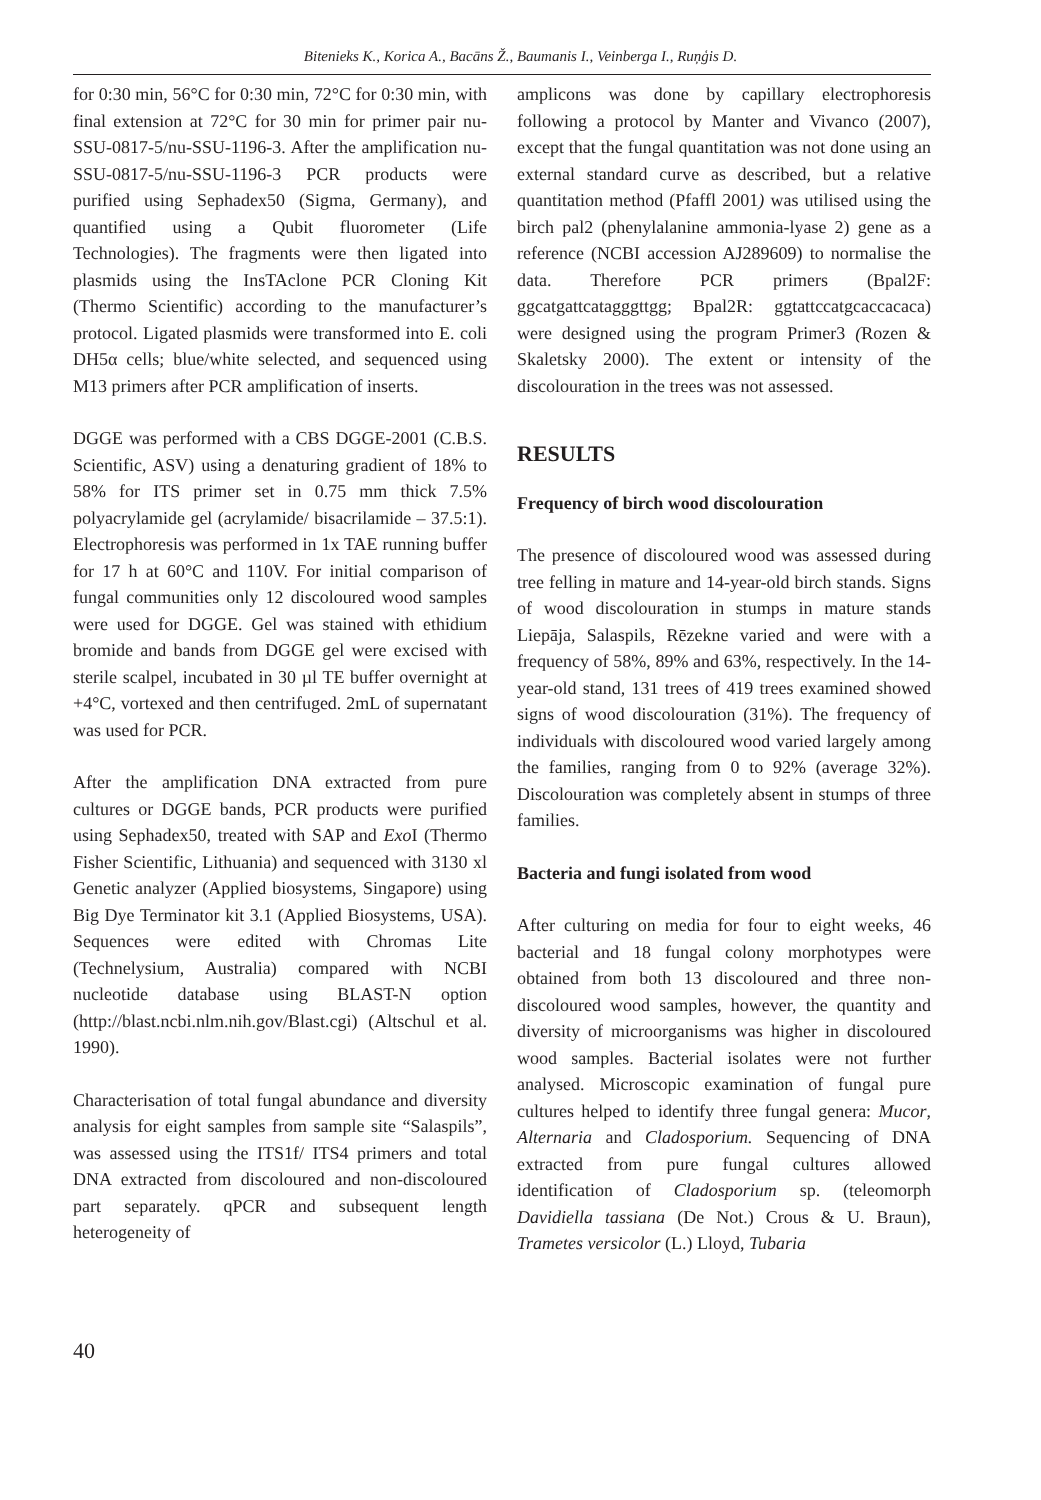Bitenieks K., Korica A., Bacāns Ž., Baumanis I., Veinberga I., Ruņģis D.
for 0:30 min, 56°C for 0:30 min, 72°C for 0:30 min, with final extension at 72°C for 30 min for primer pair nu-SSU-0817-5/nu-SSU-1196-3. After the amplification nu-SSU-0817-5/nu-SSU-1196-3 PCR products were purified using Sephadex50 (Sigma, Germany), and quantified using a Qubit fluorometer (Life Technologies). The fragments were then ligated into plasmids using the InsTAclone PCR Cloning Kit (Thermo Scientific) according to the manufacturer’s protocol. Ligated plasmids were transformed into E. coli DH5α cells; blue/white selected, and sequenced using M13 primers after PCR amplification of inserts.
DGGE was performed with a CBS DGGE-2001 (C.B.S. Scientific, ASV) using a denaturing gradient of 18% to 58% for ITS primer set in 0.75 mm thick 7.5% polyacrylamide gel (acrylamide/ bisacrilamide – 37.5:1). Electrophoresis was performed in 1x TAE running buffer for 17 h at 60°C and 110V. For initial comparison of fungal communities only 12 discoloured wood samples were used for DGGE. Gel was stained with ethidium bromide and bands from DGGE gel were excised with sterile scalpel, incubated in 30 µl TE buffer overnight at +4°C, vortexed and then centrifuged. 2mL of supernatant was used for PCR.
After the amplification DNA extracted from pure cultures or DGGE bands, PCR products were purified using Sephadex50, treated with SAP and Exo I (Thermo Fisher Scientific, Lithuania) and sequenced with 3130 xl Genetic analyzer (Applied biosystems, Singapore) using Big Dye Terminator kit 3.1 (Applied Biosystems, USA). Sequences were edited with Chromas Lite (Technelysium, Australia) compared with NCBI nucleotide database using BLAST-N option (http://blast.ncbi.nlm.nih.gov/Blast.cgi) (Altschul et al. 1990).
Characterisation of total fungal abundance and diversity analysis for eight samples from sample site “Salaspils”, was assessed using the ITS1f/ ITS4 primers and total DNA extracted from discoloured and non-discoloured part separately. qPCR and subsequent length heterogeneity of
amplicons was done by capillary electrophoresis following a protocol by Manter and Vivanco (2007), except that the fungal quantitation was not done using an external standard curve as described, but a relative quantitation method (Pfaffl 2001) was utilised using the birch pal2 (phenylalanine ammonia-lyase 2) gene as a reference (NCBI accession AJ289609) to normalise the data. Therefore PCR primers (Bpal2F: ggcatgattcatagggttgg; Bpal2R: ggtattccatgcaccacaca) were designed using the program Primer3 (Rozen & Skaletsky 2000). The extent or intensity of the discolouration in the trees was not assessed.
RESULTS
Frequency of birch wood discolouration
The presence of discoloured wood was assessed during tree felling in mature and 14-year-old birch stands. Signs of wood discolouration in stumps in mature stands Liepāja, Salaspils, Rēzekne varied and were with a frequency of 58%, 89% and 63%, respectively. In the 14-year-old stand, 131 trees of 419 trees examined showed signs of wood discolouration (31%). The frequency of individuals with discoloured wood varied largely among the families, ranging from 0 to 92% (average 32%). Discolouration was completely absent in stumps of three families.
Bacteria and fungi isolated from wood
After culturing on media for four to eight weeks, 46 bacterial and 18 fungal colony morphotypes were obtained from both 13 discoloured and three non-discoloured wood samples, however, the quantity and diversity of microorganisms was higher in discoloured wood samples. Bacterial isolates were not further analysed. Microscopic examination of fungal pure cultures helped to identify three fungal genera: Mucor, Alternaria and Cladosporium. Sequencing of DNA extracted from pure fungal cultures allowed identification of Cladosporium sp. (teleomorph Davidiella tassiana (De Not.) Crous & U. Braun), Trametes versicolor (L.) Lloyd, Tubaria
40